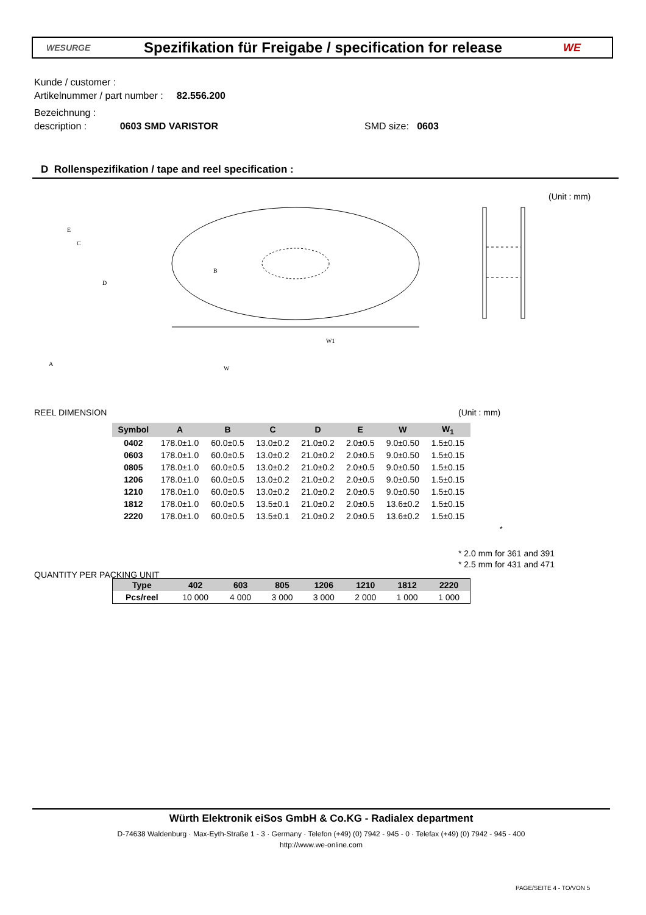WESURGE
Spezifikation für Freigabe / specification for release
WE
Kunde / customer :
Artikelnummer / part number : 82.556.200
Bezeichnung :
description : 0603 SMD VARISTOR SMD size: 0603
D Rollenspezifikation / tape and reel specification :
(Unit : mm)
E
C
D
B
W1
A
W
REEL DIMENSION (Unit : mm)
| Symbol | A | B | C | D | E | W | W<sub>1</sub> |
| --- | --- | --- | --- | --- | --- | --- | --- |
| 0402 | 178.0±1.0 | 60.0±0.5 | 13.0±0.2 | 21.0±0.2 | 2.0±0.5 | 9.0±0.50 | 1.5±0.15 |
| 0603 | 178.0±1.0 | 60.0±0.5 | 13.0±0.2 | 21.0±0.2 | 2.0±0.5 | 9.0±0.50 | 1.5±0.15 |
| 0805 | 178.0±1.0 | 60.0±0.5 | 13.0±0.2 | 21.0±0.2 | 2.0±0.5 | 9.0±0.50 | 1.5±0.15 |
| 1206 | 178.0±1.0 | 60.0±0.5 | 13.0±0.2 | 21.0±0.2 | 2.0±0.5 | 9.0±0.50 | 1.5±0.15 |
| 1210 | 178.0±1.0 | 60.0±0.5 | 13.0±0.2 | 21.0±0.2 | 2.0±0.5 | 9.0±0.50 | 1.5±0.15 |
| 1812 | 178.0±1.0 | 60.0±0.5 | 13.5±0.1 | 21.0±0.2 | 2.0±0.5 | 13.6±0.2 | 1.5±0.15 |
| 2220 | 178.0±1.0 | 60.0±0.5 | 13.5±0.1 | 21.0±0.2 | 2.0±0.5 | 13.6±0.2 | 1.5±0.15 |
*
* 2.0 mm for 361 and 391
* 2.5 mm for 431 and 471
QUANTITY PER PACKING UNIT
| Type | 402 | 603 | 805 | 1206 | 1210 | 1812 | 2220 |
| --- | --- | --- | --- | --- | --- | --- | --- |
| Pcs/reel | 10 000 | 4 000 | 3 000 | 3 000 | 2 000 | 1 000 | 1 000 |
Würth Elektronik eiSos GmbH & Co.KG - Radialex department
D-74638 Waldenburg · Max-Eyth-Straße 1 - 3 · Germany · Telefon (+49) (0) 7942 - 945 - 0 · Telefax (+49) (0) 7942 - 945 - 400
http://www.we-online.com
PAGE/SEITE 4 - TO/VON 5